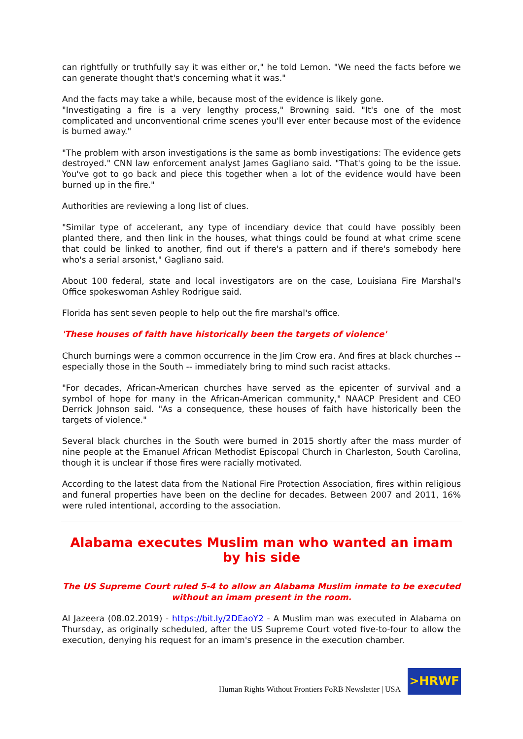can rightfully or truthfully say it was either or," he told Lemon. "We need the facts before we can generate thought that's concerning what it was."
And the facts may take a while, because most of the evidence is likely gone.
"Investigating a fire is a very lengthy process," Browning said. "It's one of the most complicated and unconventional crime scenes you'll ever enter because most of the evidence is burned away."
"The problem with arson investigations is the same as bomb investigations: The evidence gets destroyed." CNN law enforcement analyst James Gagliano said. "That's going to be the issue. You've got to go back and piece this together when a lot of the evidence would have been burned up in the fire."
Authorities are reviewing a long list of clues.
"Similar type of accelerant, any type of incendiary device that could have possibly been planted there, and then link in the houses, what things could be found at what crime scene that could be linked to another, find out if there's a pattern and if there's somebody here who's a serial arsonist," Gagliano said.
About 100 federal, state and local investigators are on the case, Louisiana Fire Marshal's Office spokeswoman Ashley Rodrigue said.
Florida has sent seven people to help out the fire marshal's office.
'These houses of faith have historically been the targets of violence'
Church burnings were a common occurrence in the Jim Crow era. And fires at black churches -- especially those in the South -- immediately bring to mind such racist attacks.
"For decades, African-American churches have served as the epicenter of survival and a symbol of hope for many in the African-American community," NAACP President and CEO Derrick Johnson said. "As a consequence, these houses of faith have historically been the targets of violence."
Several black churches in the South were burned in 2015 shortly after the mass murder of nine people at the Emanuel African Methodist Episcopal Church in Charleston, South Carolina, though it is unclear if those fires were racially motivated.
According to the latest data from the National Fire Protection Association, fires within religious and funeral properties have been on the decline for decades. Between 2007 and 2011, 16% were ruled intentional, according to the association.
Alabama executes Muslim man who wanted an imam by his side
The US Supreme Court ruled 5-4 to allow an Alabama Muslim inmate to be executed without an imam present in the room.
Al Jazeera (08.02.2019) - https://bit.ly/2DEaoY2 - A Muslim man was executed in Alabama on Thursday, as originally scheduled, after the US Supreme Court voted five-to-four to allow the execution, denying his request for an imam's presence in the execution chamber.
Human Rights Without Frontiers FoRB Newsletter | USA
>HRWF